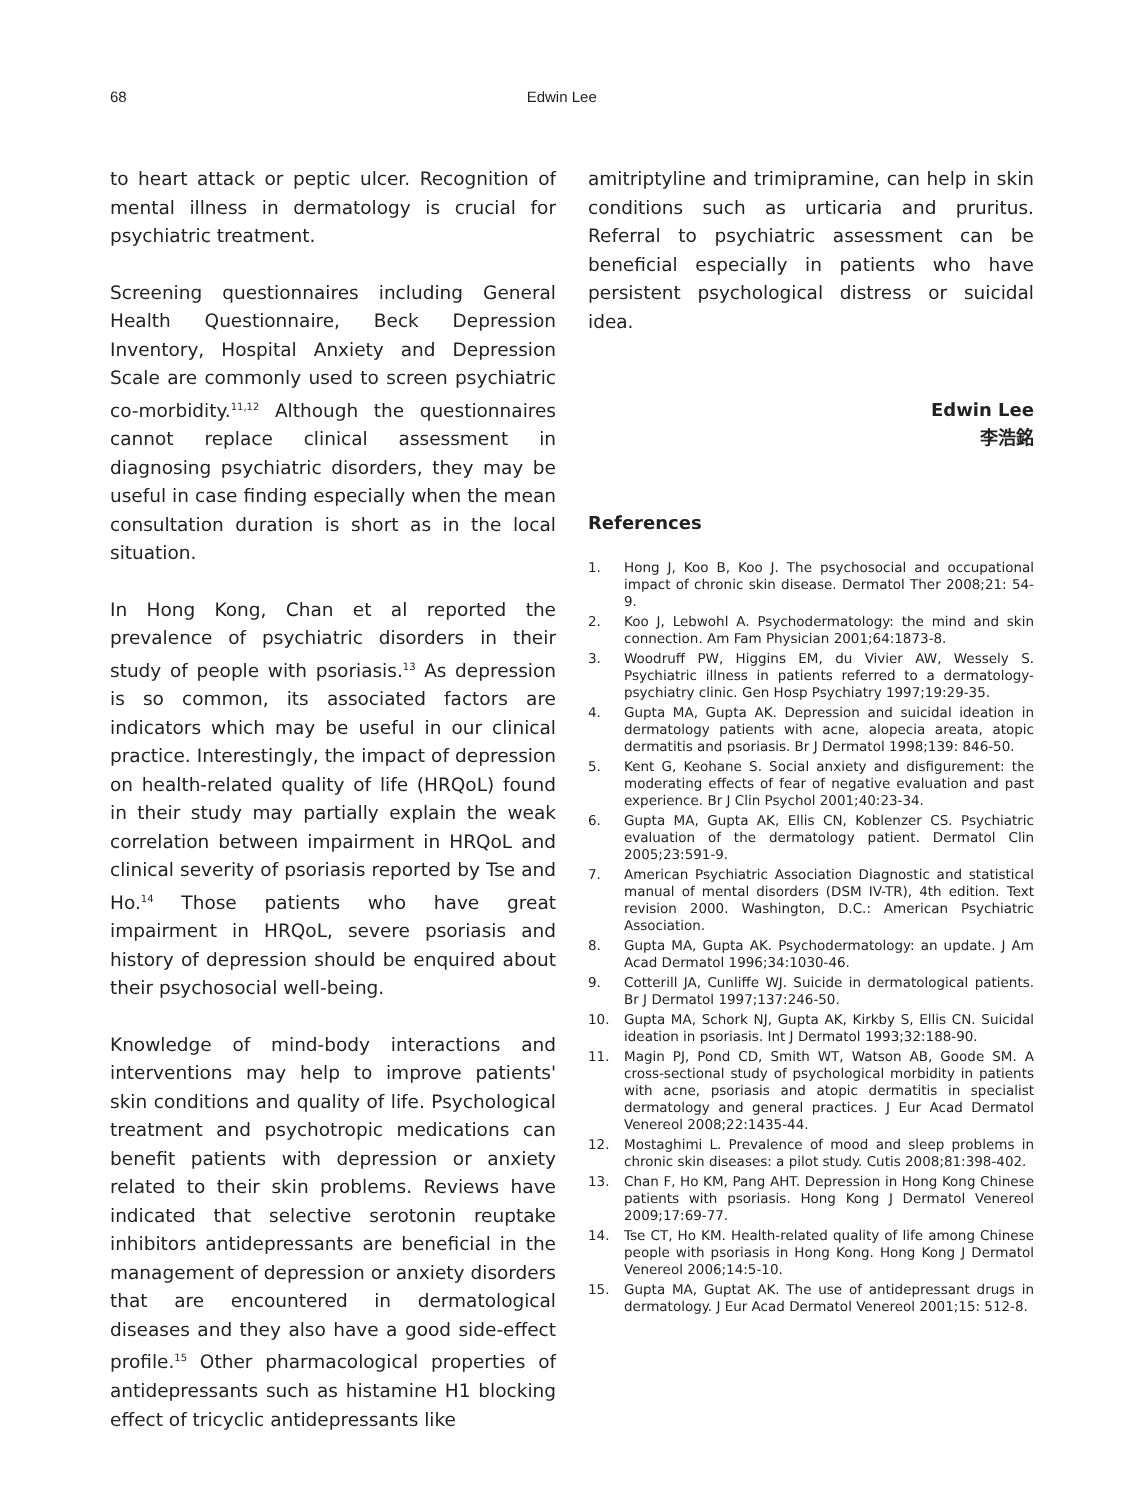68 Edwin Lee
to heart attack or peptic ulcer. Recognition of mental illness in dermatology is crucial for psychiatric treatment.
Screening questionnaires including General Health Questionnaire, Beck Depression Inventory, Hospital Anxiety and Depression Scale are commonly used to screen psychiatric co-morbidity.<sup>11,12</sup> Although the questionnaires cannot replace clinical assessment in diagnosing psychiatric disorders, they may be useful in case finding especially when the mean consultation duration is short as in the local situation.
In Hong Kong, Chan et al reported the prevalence of psychiatric disorders in their study of people with psoriasis.<sup>13</sup> As depression is so common, its associated factors are indicators which may be useful in our clinical practice. Interestingly, the impact of depression on health-related quality of life (HRQoL) found in their study may partially explain the weak correlation between impairment in HRQoL and clinical severity of psoriasis reported by Tse and Ho.<sup>14</sup> Those patients who have great impairment in HRQoL, severe psoriasis and history of depression should be enquired about their psychosocial well-being.
Knowledge of mind-body interactions and interventions may help to improve patients' skin conditions and quality of life. Psychological treatment and psychotropic medications can benefit patients with depression or anxiety related to their skin problems. Reviews have indicated that selective serotonin reuptake inhibitors antidepressants are beneficial in the management of depression or anxiety disorders that are encountered in dermatological diseases and they also have a good side-effect profile.<sup>15</sup> Other pharmacological properties of antidepressants such as histamine H1 blocking effect of tricyclic antidepressants like
amitriptyline and trimipramine, can help in skin conditions such as urticaria and pruritus. Referral to psychiatric assessment can be beneficial especially in patients who have persistent psychological distress or suicidal idea.
Edwin Lee
李浩銘
References
1. Hong J, Koo B, Koo J. The psychosocial and occupational impact of chronic skin disease. Dermatol Ther 2008;21: 54-9.
2. Koo J, Lebwohl A. Psychodermatology: the mind and skin connection. Am Fam Physician 2001;64:1873-8.
3. Woodruff PW, Higgins EM, du Vivier AW, Wessely S. Psychiatric illness in patients referred to a dermatology-psychiatry clinic. Gen Hosp Psychiatry 1997;19:29-35.
4. Gupta MA, Gupta AK. Depression and suicidal ideation in dermatology patients with acne, alopecia areata, atopic dermatitis and psoriasis. Br J Dermatol 1998;139: 846-50.
5. Kent G, Keohane S. Social anxiety and disfigurement: the moderating effects of fear of negative evaluation and past experience. Br J Clin Psychol 2001;40:23-34.
6. Gupta MA, Gupta AK, Ellis CN, Koblenzer CS. Psychiatric evaluation of the dermatology patient. Dermatol Clin 2005;23:591-9.
7. American Psychiatric Association Diagnostic and statistical manual of mental disorders (DSM IV-TR), 4th edition. Text revision 2000. Washington, D.C.: American Psychiatric Association.
8. Gupta MA, Gupta AK. Psychodermatology: an update. J Am Acad Dermatol 1996;34:1030-46.
9. Cotterill JA, Cunliffe WJ. Suicide in dermatological patients. Br J Dermatol 1997;137:246-50.
10. Gupta MA, Schork NJ, Gupta AK, Kirkby S, Ellis CN. Suicidal ideation in psoriasis. Int J Dermatol 1993;32:188-90.
11. Magin PJ, Pond CD, Smith WT, Watson AB, Goode SM. A cross-sectional study of psychological morbidity in patients with acne, psoriasis and atopic dermatitis in specialist dermatology and general practices. J Eur Acad Dermatol Venereol 2008;22:1435-44.
12. Mostaghimi L. Prevalence of mood and sleep problems in chronic skin diseases: a pilot study. Cutis 2008;81:398-402.
13. Chan F, Ho KM, Pang AHT. Depression in Hong Kong Chinese patients with psoriasis. Hong Kong J Dermatol Venereol 2009;17:69-77.
14. Tse CT, Ho KM. Health-related quality of life among Chinese people with psoriasis in Hong Kong. Hong Kong J Dermatol Venereol 2006;14:5-10.
15. Gupta MA, Guptat AK. The use of antidepressant drugs in dermatology. J Eur Acad Dermatol Venereol 2001;15: 512-8.